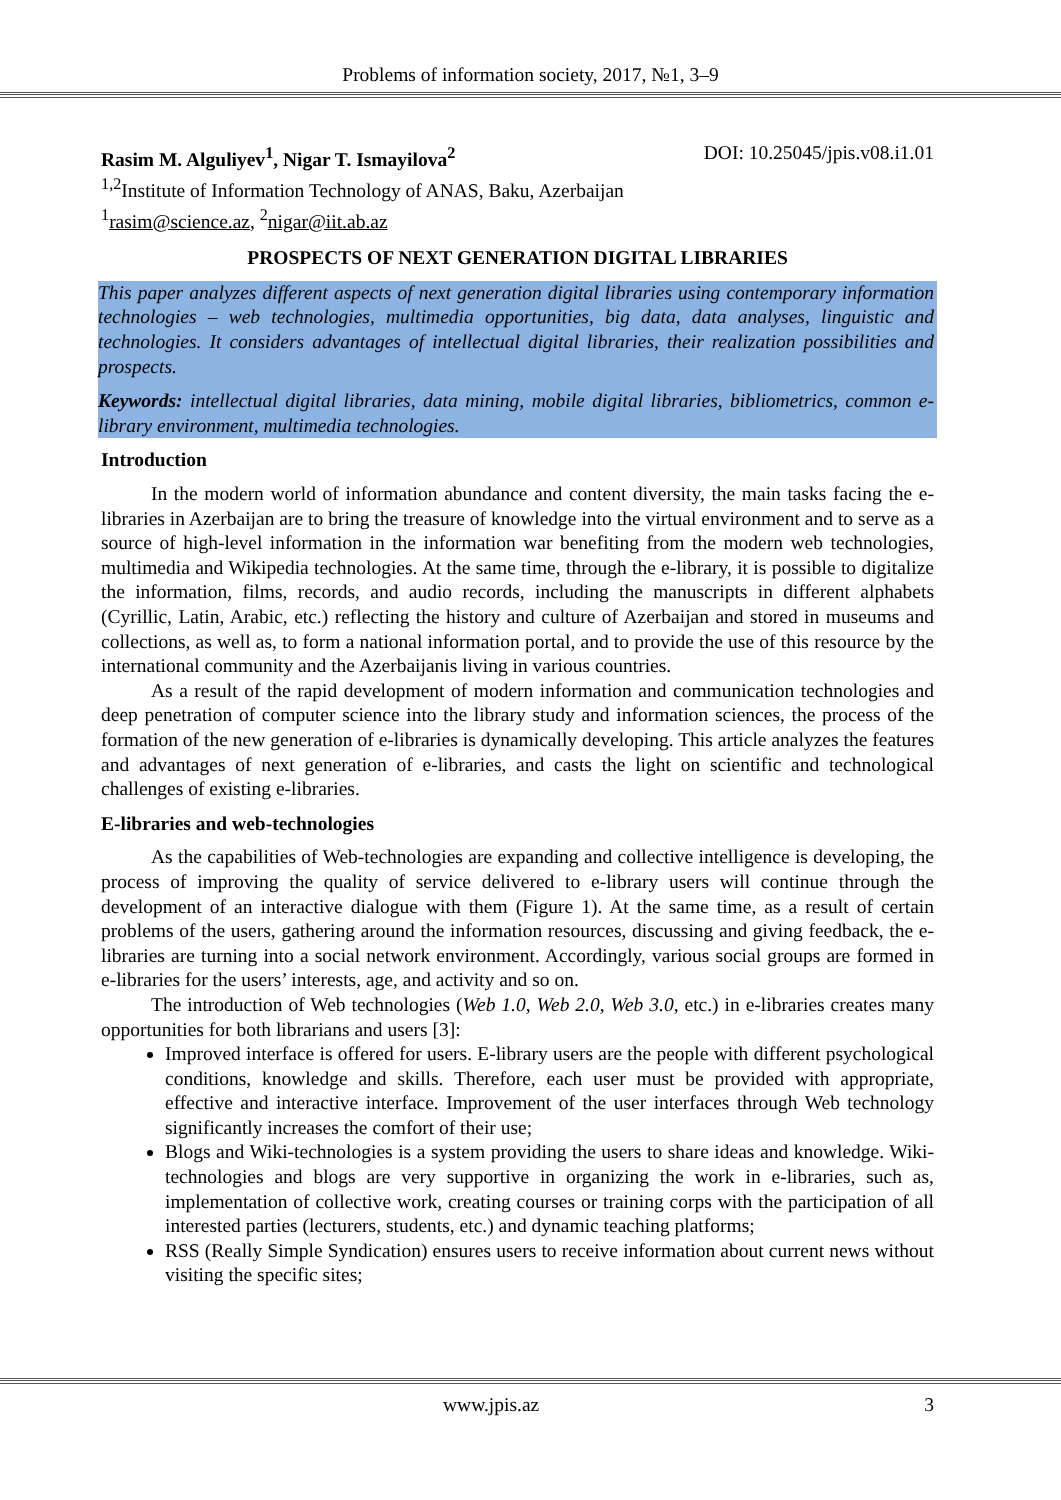Problems of information society, 2017, №1, 3–9
Rasim M. Alguliyev<sup>1</sup>, Nigar T. Ismayilova<sup>2</sup> DOI: 10.25045/jpis.v08.i1.01
<sup>1,2</sup>Institute of Information Technology of ANAS, Baku, Azerbaijan
<sup>1</sup> rasim@science.az, <sup>2</sup>nigar@iit.ab.az
PROSPECTS OF NEXT GENERATION DIGITAL LIBRARIES
This paper analyzes different aspects of next generation digital libraries using contemporary information technologies – web technologies, multimedia opportunities, big data, data analyses, linguistic and technologies. It considers advantages of intellectual digital libraries, their realization possibilities and prospects.
Keywords: intellectual digital libraries, data mining, mobile digital libraries, bibliometrics, common e-library environment, multimedia technologies.
Introduction
In the modern world of information abundance and content diversity, the main tasks facing the e-libraries in Azerbaijan are to bring the treasure of knowledge into the virtual environment and to serve as a source of high-level information in the information war benefiting from the modern web technologies, multimedia and Wikipedia technologies. At the same time, through the e-library, it is possible to digitalize the information, films, records, and audio records, including the manuscripts in different alphabets (Cyrillic, Latin, Arabic, etc.) reflecting the history and culture of Azerbaijan and stored in museums and collections, as well as, to form a national information portal, and to provide the use of this resource by the international community and the Azerbaijanis living in various countries.
As a result of the rapid development of modern information and communication technologies and deep penetration of computer science into the library study and information sciences, the process of the formation of the new generation of e-libraries is dynamically developing. This article analyzes the features and advantages of next generation of e-libraries, and casts the light on scientific and technological challenges of existing e-libraries.
E-libraries and web-technologies
As the capabilities of Web-technologies are expanding and collective intelligence is developing, the process of improving the quality of service delivered to e-library users will continue through the development of an interactive dialogue with them (Figure 1). At the same time, as a result of certain problems of the users, gathering around the information resources, discussing and giving feedback, the e-libraries are turning into a social network environment. Accordingly, various social groups are formed in e-libraries for the users’ interests, age, and activity and so on.
The introduction of Web technologies (Web 1.0, Web 2.0, Web 3.0, etc.) in e-libraries creates many opportunities for both librarians and users [3]:
Improved interface is offered for users. E-library users are the people with different psychological conditions, knowledge and skills. Therefore, each user must be provided with appropriate, effective and interactive interface. Improvement of the user interfaces through Web technology significantly increases the comfort of their use;
Blogs and Wiki-technologies is a system providing the users to share ideas and knowledge. Wiki-technologies and blogs are very supportive in organizing the work in e-libraries, such as, implementation of collective work, creating courses or training corps with the participation of all interested parties (lecturers, students, etc.) and dynamic teaching platforms;
RSS (Really Simple Syndication) ensures users to receive information about current news without visiting the specific sites;
www.jpis.az 3